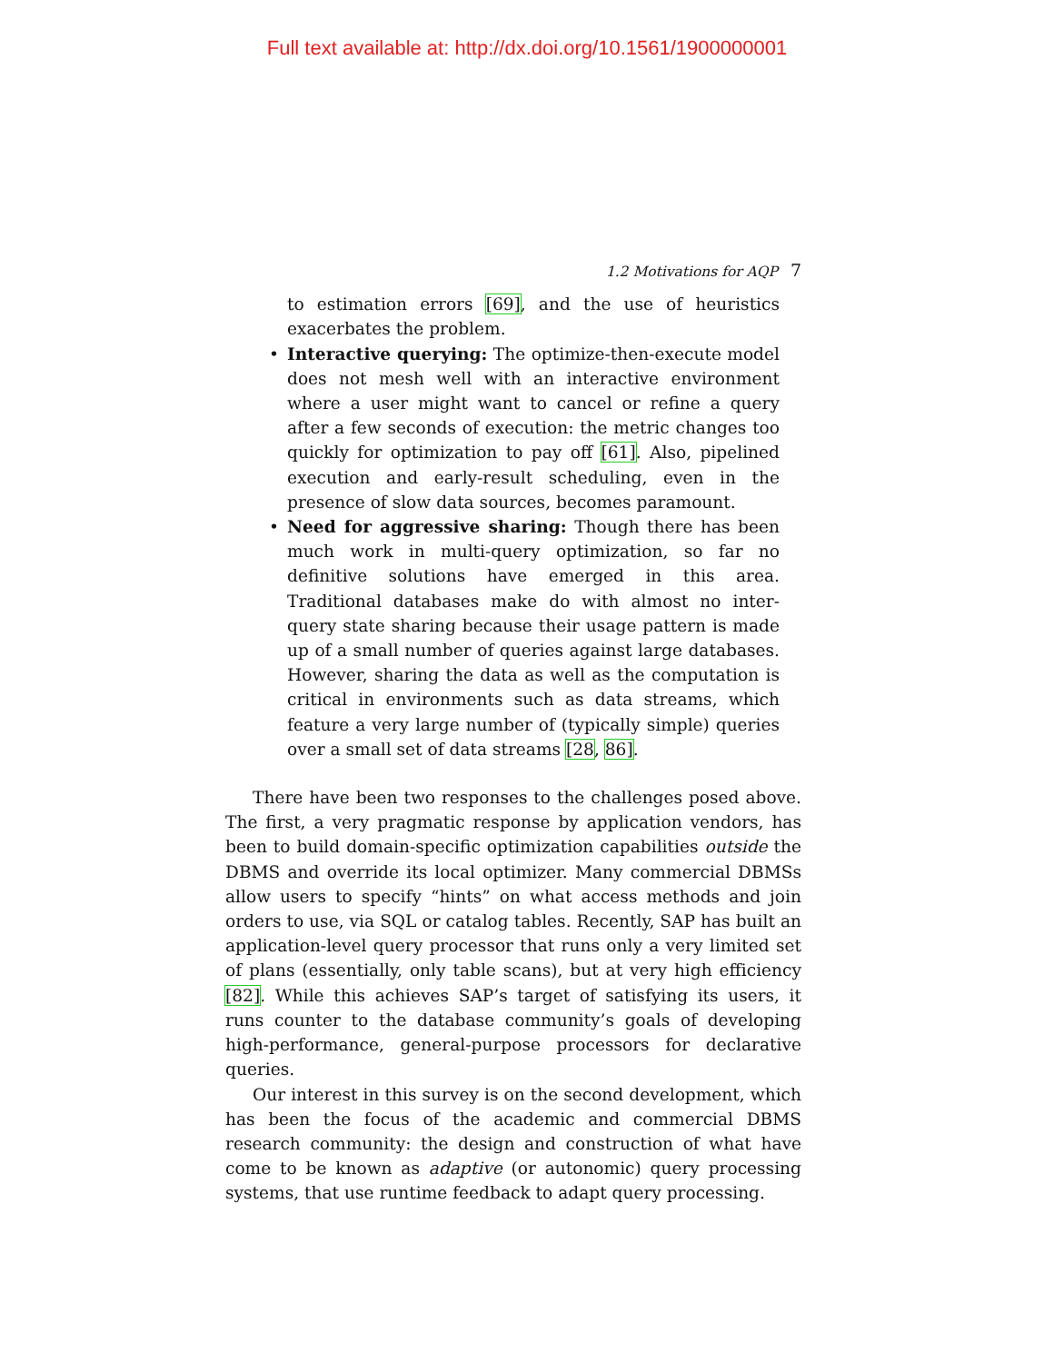Full text available at: http://dx.doi.org/10.1561/1900000001
1.2 Motivations for AQP 7
to estimation errors [69], and the use of heuristics exacerbates the problem.
• Interactive querying: The optimize-then-execute model does not mesh well with an interactive environment where a user might want to cancel or refine a query after a few seconds of execution: the metric changes too quickly for optimization to pay off [61]. Also, pipelined execution and early-result scheduling, even in the presence of slow data sources, becomes paramount.
• Need for aggressive sharing: Though there has been much work in multi-query optimization, so far no definitive solutions have emerged in this area. Traditional databases make do with almost no inter-query state sharing because their usage pattern is made up of a small number of queries against large databases. However, sharing the data as well as the computation is critical in environments such as data streams, which feature a very large number of (typically simple) queries over a small set of data streams [28, 86].
There have been two responses to the challenges posed above. The first, a very pragmatic response by application vendors, has been to build domain-specific optimization capabilities outside the DBMS and override its local optimizer. Many commercial DBMSs allow users to specify “hints” on what access methods and join orders to use, via SQL or catalog tables. Recently, SAP has built an application-level query processor that runs only a very limited set of plans (essentially, only table scans), but at very high efficiency [82]. While this achieves SAP’s target of satisfying its users, it runs counter to the database community’s goals of developing high-performance, general-purpose processors for declarative queries.
Our interest in this survey is on the second development, which has been the focus of the academic and commercial DBMS research community: the design and construction of what have come to be known as adaptive (or autonomic) query processing systems, that use runtime feedback to adapt query processing.